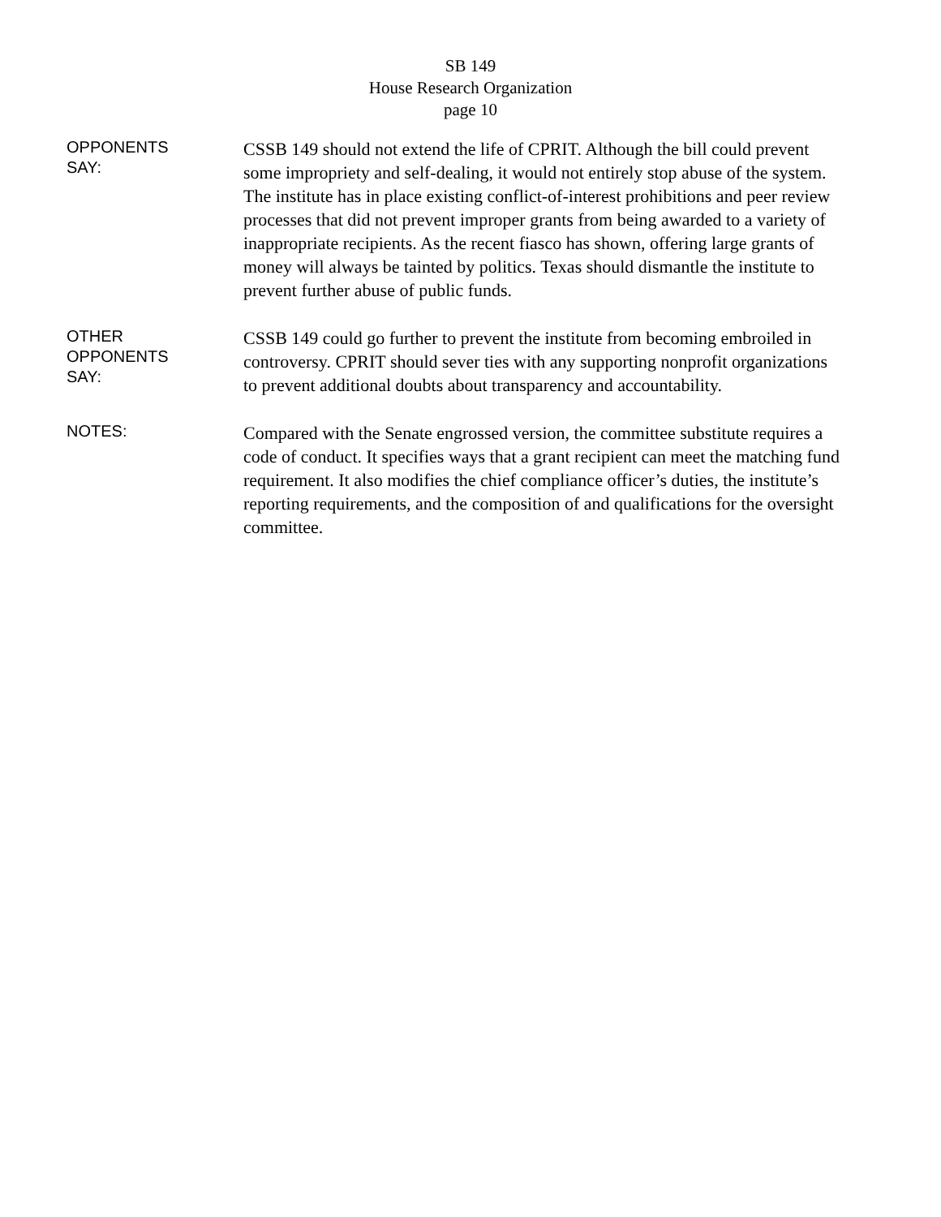SB 149
House Research Organization
page 10
OPPONENTS
SAY:
CSSB 149 should not extend the life of CPRIT. Although the bill could prevent some impropriety and self-dealing, it would not entirely stop abuse of the system. The institute has in place existing conflict-of-interest prohibitions and peer review processes that did not prevent improper grants from being awarded to a variety of inappropriate recipients. As the recent fiasco has shown, offering large grants of money will always be tainted by politics. Texas should dismantle the institute to prevent further abuse of public funds.
OTHER
OPPONENTS
SAY:
CSSB 149 could go further to prevent the institute from becoming embroiled in controversy. CPRIT should sever ties with any supporting nonprofit organizations to prevent additional doubts about transparency and accountability.
NOTES:
Compared with the Senate engrossed version, the committee substitute requires a code of conduct. It specifies ways that a grant recipient can meet the matching fund requirement. It also modifies the chief compliance officer’s duties, the institute’s reporting requirements, and the composition of and qualifications for the oversight committee.